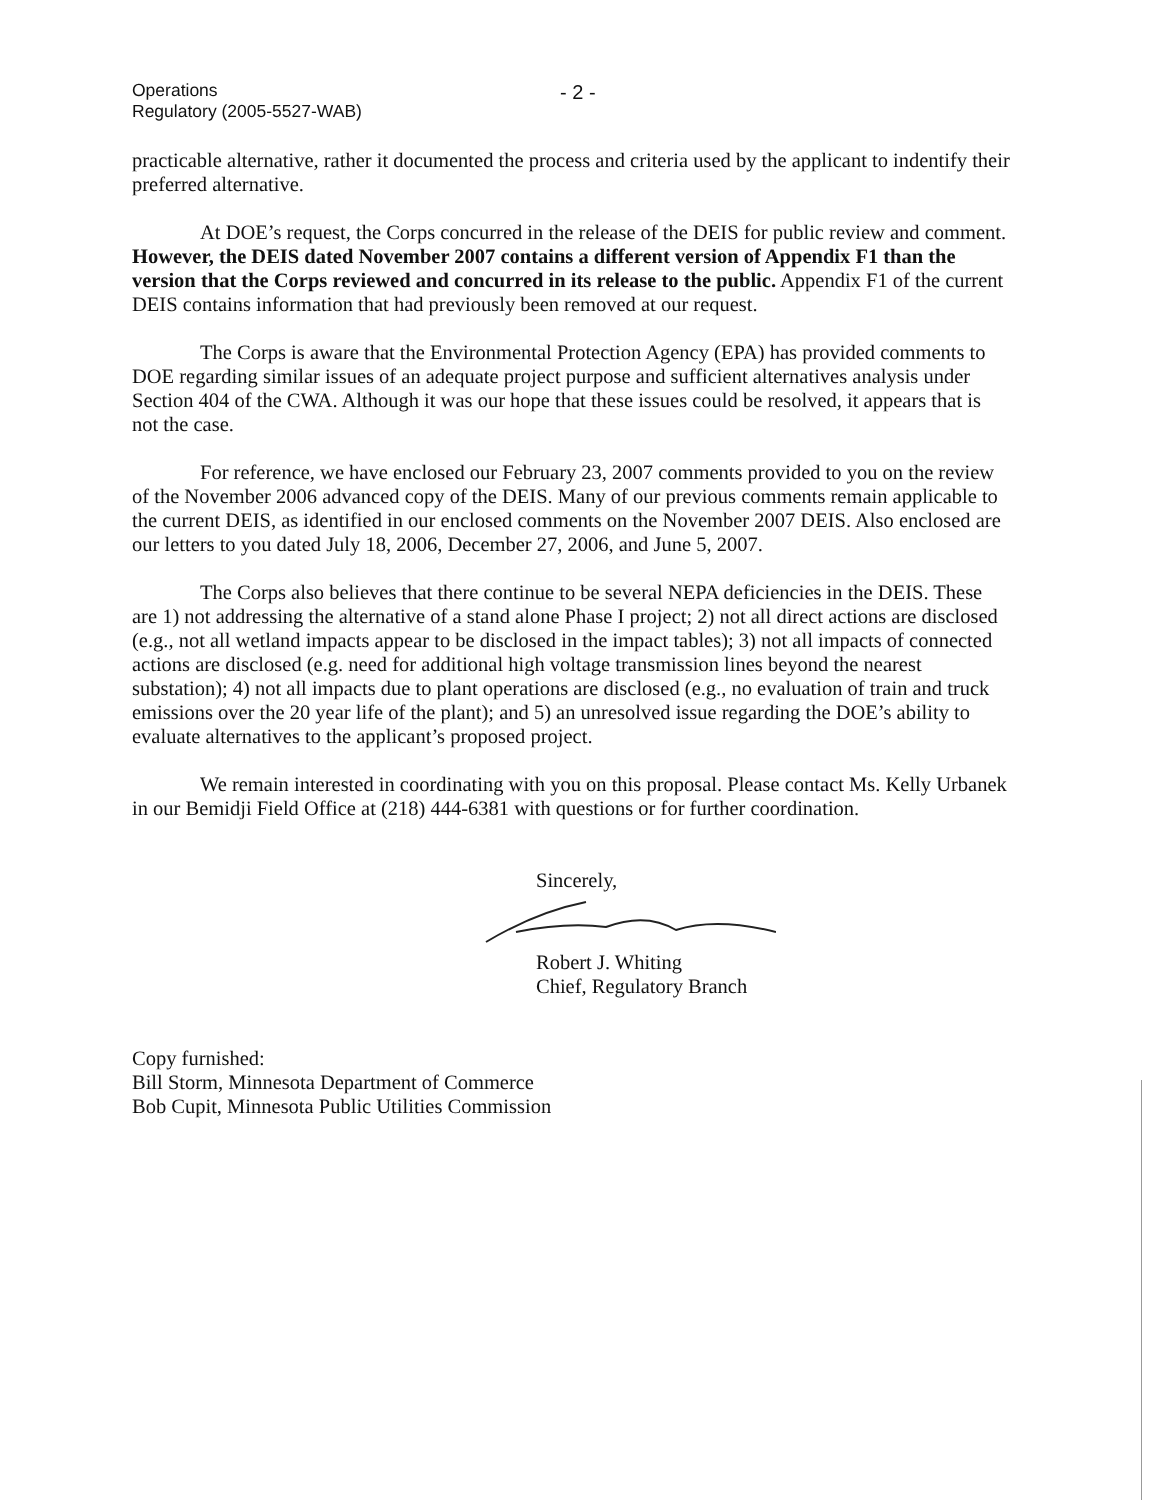Operations
Regulatory (2005-5527-WAB)
- 2 -
practicable alternative, rather it documented the process and criteria used by the applicant to indentify their preferred alternative.
At DOE’s request, the Corps concurred in the release of the DEIS for public review and comment. However, the DEIS dated November 2007 contains a different version of Appendix F1 than the version that the Corps reviewed and concurred in its release to the public. Appendix F1 of the current DEIS contains information that had previously been removed at our request.
The Corps is aware that the Environmental Protection Agency (EPA) has provided comments to DOE regarding similar issues of an adequate project purpose and sufficient alternatives analysis under Section 404 of the CWA. Although it was our hope that these issues could be resolved, it appears that is not the case.
For reference, we have enclosed our February 23, 2007 comments provided to you on the review of the November 2006 advanced copy of the DEIS. Many of our previous comments remain applicable to the current DEIS, as identified in our enclosed comments on the November 2007 DEIS. Also enclosed are our letters to you dated July 18, 2006, December 27, 2006, and June 5, 2007.
The Corps also believes that there continue to be several NEPA deficiencies in the DEIS. These are 1) not addressing the alternative of a stand alone Phase I project; 2) not all direct actions are disclosed (e.g., not all wetland impacts appear to be disclosed in the impact tables); 3) not all impacts of connected actions are disclosed (e.g. need for additional high voltage transmission lines beyond the nearest substation); 4) not all impacts due to plant operations are disclosed (e.g., no evaluation of train and truck emissions over the 20 year life of the plant); and 5) an unresolved issue regarding the DOE’s ability to evaluate alternatives to the applicant’s proposed project.
We remain interested in coordinating with you on this proposal. Please contact Ms. Kelly Urbanek in our Bemidji Field Office at (218) 444-6381 with questions or for further coordination.
Sincerely,
Robert J. Whiting
Chief, Regulatory Branch
Copy furnished:
Bill Storm, Minnesota Department of Commerce
Bob Cupit, Minnesota Public Utilities Commission